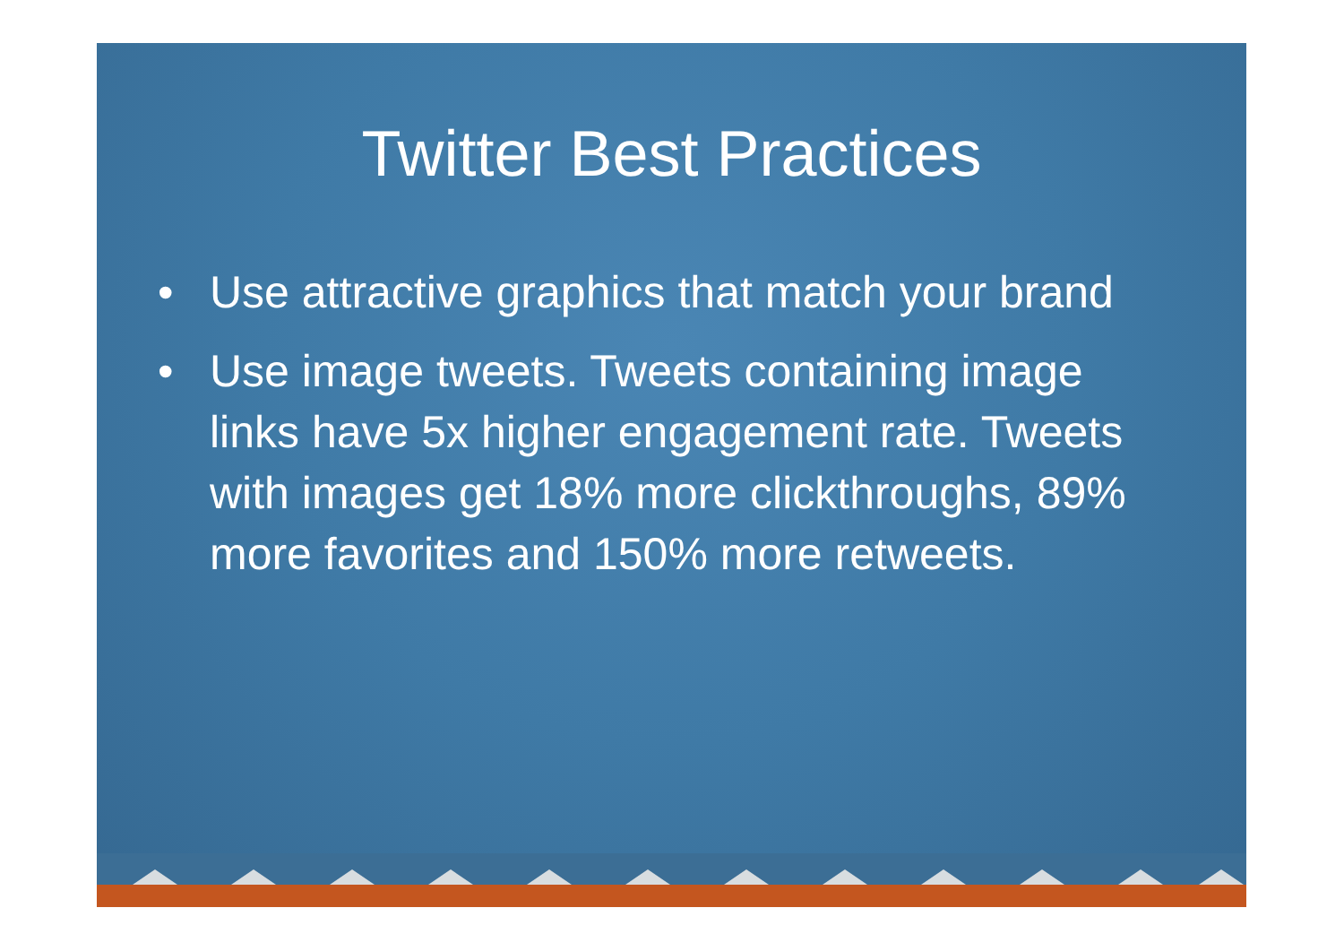Twitter Best Practices
• Use attractive graphics that match your brand
• Use image tweets. Tweets containing image links have 5x higher engagement rate. Tweets with images get 18% more clickthroughs, 89% more favorites and 150% more retweets.